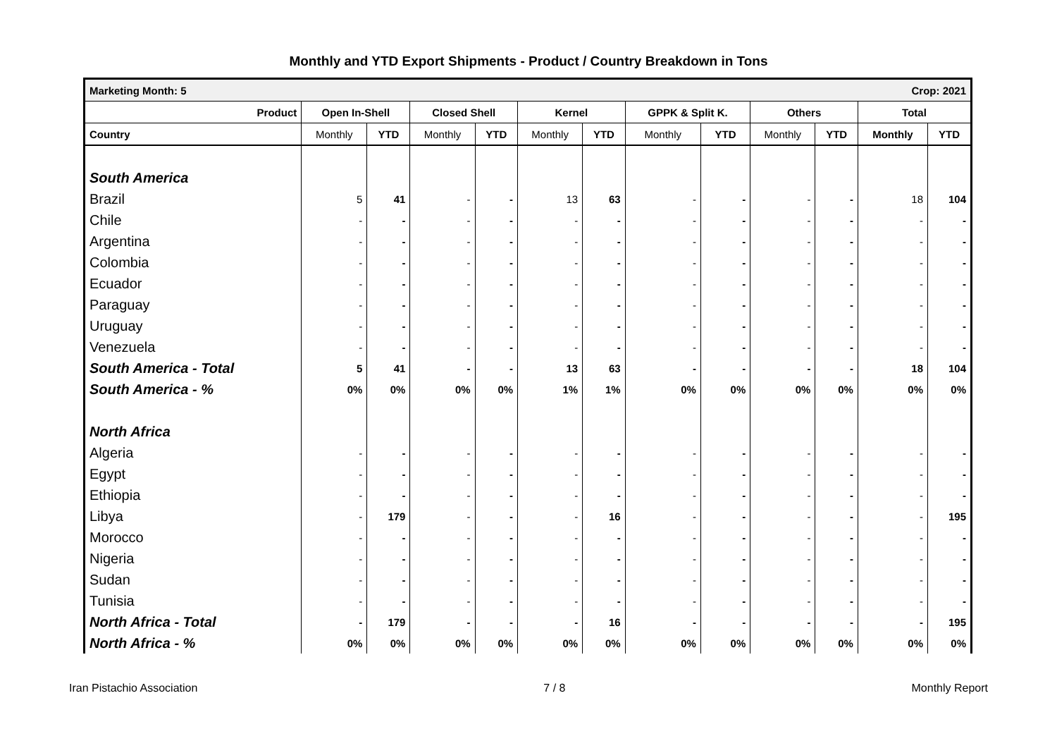Monthly and YTD Export Shipments - Product / Country Breakdown in Tons
| Marketing Month: 5 | | | | | | | Crop: 2021 | | | | | |
| Product | Open In-Shell | | Closed Shell | | Kernel | | GPPK & Split K. | | Others | | Total | |
| Country | Monthly | YTD | Monthly | YTD | Monthly | YTD | Monthly | YTD | Monthly | YTD | Monthly | YTD |
| South America | | | | | | | | | | | | |
| Brazil | 5 | 41 | - | - | 13 | 63 | - | - | - | - | 18 | 104 |
| Chile | - | - | - | - | - | - | - | - | - | - | - | - |
| Argentina | - | - | - | - | - | - | - | - | - | - | - | - |
| Colombia | - | - | - | - | - | - | - | - | - | - | - | - |
| Ecuador | - | - | - | - | - | - | - | - | - | - | - | - |
| Paraguay | - | - | - | - | - | - | - | - | - | - | - | - |
| Uruguay | - | - | - | - | - | - | - | - | - | - | - | - |
| Venezuela | - | - | - | - | - | - | - | - | - | - | - | - |
| South America - Total | 5 | 41 | - | - | 13 | 63 | - | - | - | - | 18 | 104 |
| South America - % | 0% | 0% | 0% | 0% | 1% | 1% | 0% | 0% | 0% | 0% | 0% | 0% |
| North Africa | | | | | | | | | | | | |
| Algeria | - | - | - | - | - | - | - | - | - | - | - | - |
| Egypt | - | - | - | - | - | - | - | - | - | - | - | - |
| Ethiopia | - | - | - | - | - | - | - | - | - | - | - | - |
| Libya | - | 179 | - | - | - | 16 | - | - | - | - | - | 195 |
| Morocco | - | - | - | - | - | - | - | - | - | - | - | - |
| Nigeria | - | - | - | - | - | - | - | - | - | - | - | - |
| Sudan | - | - | - | - | - | - | - | - | - | - | - | - |
| Tunisia | - | - | - | - | - | - | - | - | - | - | - | - |
| North Africa - Total | - | 179 | - | - | - | 16 | - | - | - | - | - | 195 |
| North Africa - % | 0% | 0% | 0% | 0% | 0% | 0% | 0% | 0% | 0% | 0% | 0% | 0% |
Iran Pistachio Association 7 / 8 Monthly Report